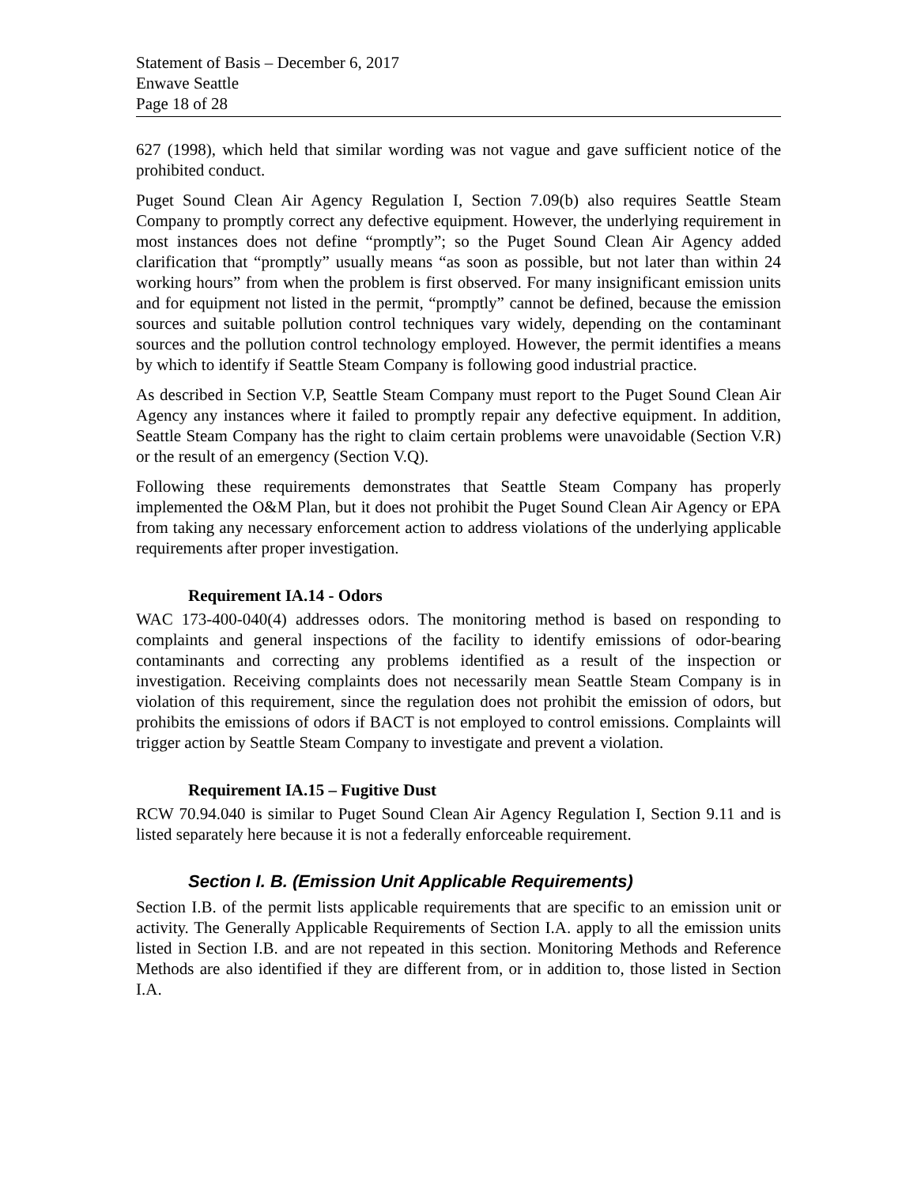Statement of Basis – December 6, 2017
Enwave Seattle
Page 18 of 28
627 (1998), which held that similar wording was not vague and gave sufficient notice of the prohibited conduct.
Puget Sound Clean Air Agency Regulation I, Section 7.09(b) also requires Seattle Steam Company to promptly correct any defective equipment. However, the underlying requirement in most instances does not define “promptly”; so the Puget Sound Clean Air Agency added clarification that “promptly” usually means “as soon as possible, but not later than within 24 working hours” from when the problem is first observed. For many insignificant emission units and for equipment not listed in the permit, “promptly” cannot be defined, because the emission sources and suitable pollution control techniques vary widely, depending on the contaminant sources and the pollution control technology employed. However, the permit identifies a means by which to identify if Seattle Steam Company is following good industrial practice.
As described in Section V.P, Seattle Steam Company must report to the Puget Sound Clean Air Agency any instances where it failed to promptly repair any defective equipment. In addition, Seattle Steam Company has the right to claim certain problems were unavoidable (Section V.R) or the result of an emergency (Section V.Q).
Following these requirements demonstrates that Seattle Steam Company has properly implemented the O&M Plan, but it does not prohibit the Puget Sound Clean Air Agency or EPA from taking any necessary enforcement action to address violations of the underlying applicable requirements after proper investigation.
Requirement IA.14 - Odors
WAC 173-400-040(4) addresses odors. The monitoring method is based on responding to complaints and general inspections of the facility to identify emissions of odor-bearing contaminants and correcting any problems identified as a result of the inspection or investigation. Receiving complaints does not necessarily mean Seattle Steam Company is in violation of this requirement, since the regulation does not prohibit the emission of odors, but prohibits the emissions of odors if BACT is not employed to control emissions. Complaints will trigger action by Seattle Steam Company to investigate and prevent a violation.
Requirement IA.15 – Fugitive Dust
RCW 70.94.040 is similar to Puget Sound Clean Air Agency Regulation I, Section 9.11 and is listed separately here because it is not a federally enforceable requirement.
Section I. B. (Emission Unit Applicable Requirements)
Section I.B. of the permit lists applicable requirements that are specific to an emission unit or activity. The Generally Applicable Requirements of Section I.A. apply to all the emission units listed in Section I.B. and are not repeated in this section. Monitoring Methods and Reference Methods are also identified if they are different from, or in addition to, those listed in Section I.A.